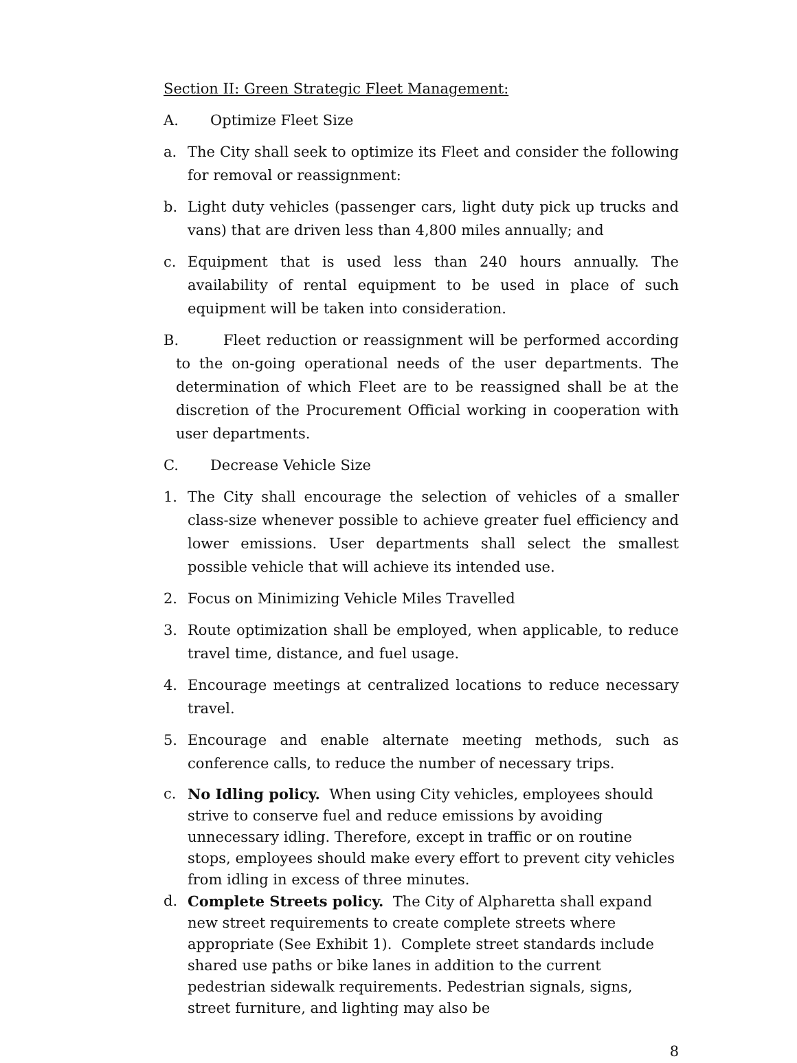Section II: Green Strategic Fleet Management:
A. Optimize Fleet Size
a. The City shall seek to optimize its Fleet and consider the following for removal or reassignment:
b. Light duty vehicles (passenger cars, light duty pick up trucks and vans) that are driven less than 4,800 miles annually; and
c. Equipment that is used less than 240 hours annually. The availability of rental equipment to be used in place of such equipment will be taken into consideration.
B. Fleet reduction or reassignment will be performed according to the on-going operational needs of the user departments. The determination of which Fleet are to be reassigned shall be at the discretion of the Procurement Official working in cooperation with user departments.
C. Decrease Vehicle Size
1. The City shall encourage the selection of vehicles of a smaller class-size whenever possible to achieve greater fuel efficiency and lower emissions. User departments shall select the smallest possible vehicle that will achieve its intended use.
2. Focus on Minimizing Vehicle Miles Travelled
3. Route optimization shall be employed, when applicable, to reduce travel time, distance, and fuel usage.
4. Encourage meetings at centralized locations to reduce necessary travel.
5. Encourage and enable alternate meeting methods, such as conference calls, to reduce the number of necessary trips.
c. No Idling policy. When using City vehicles, employees should strive to conserve fuel and reduce emissions by avoiding unnecessary idling. Therefore, except in traffic or on routine stops, employees should make every effort to prevent city vehicles from idling in excess of three minutes.
d. Complete Streets policy. The City of Alpharetta shall expand new street requirements to create complete streets where appropriate (See Exhibit 1). Complete street standards include shared use paths or bike lanes in addition to the current pedestrian sidewalk requirements. Pedestrian signals, signs, street furniture, and lighting may also be
8